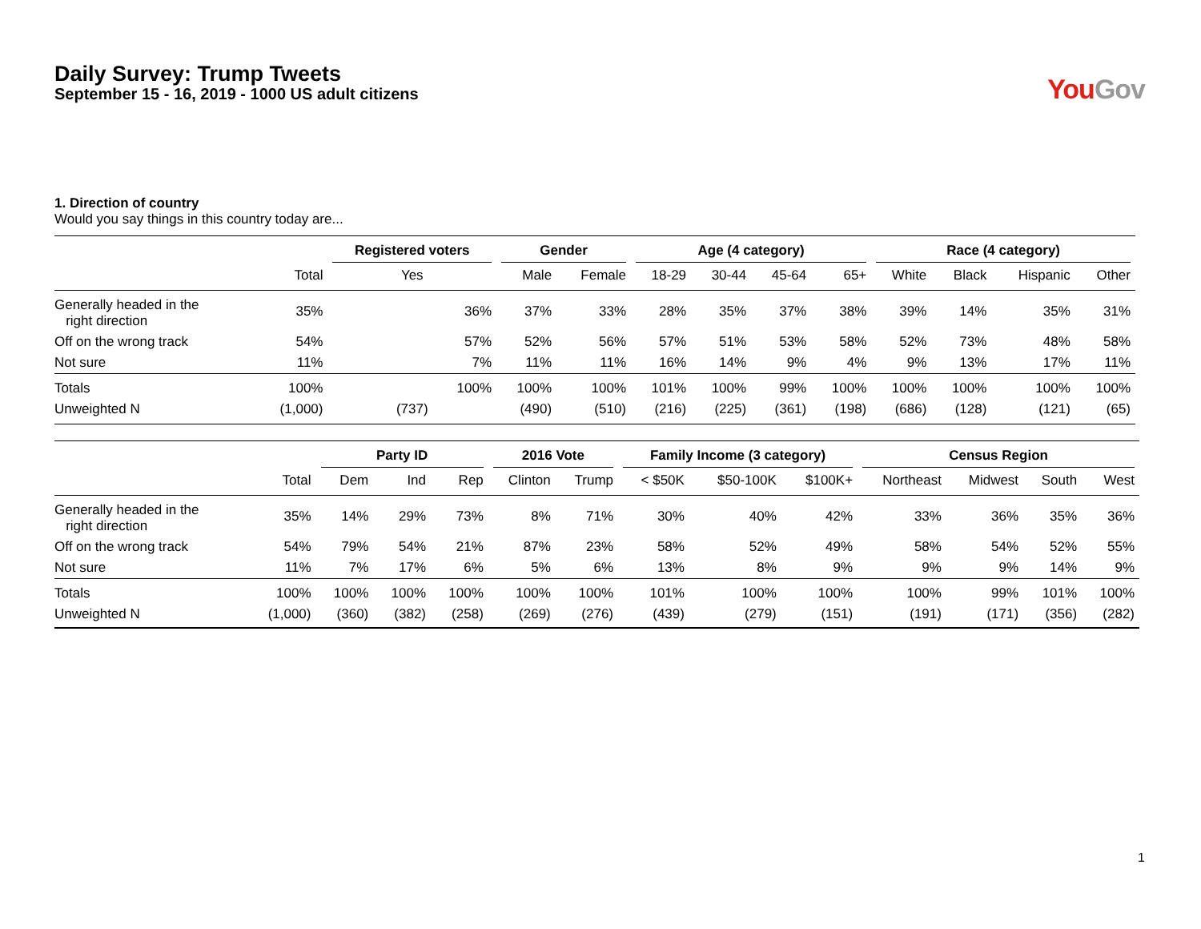Daily Survey: Trump Tweets
September 15 - 16, 2019 - 1000 US adult citizens
YouGov
1. Direction of country
Would you say things in this country today are...
| | | Registered voters | Gender | | Age (4 category) | | | | Race (4 category) | | | |
| --- | --- | --- | --- | --- | --- | --- | --- | --- | --- | --- | --- | --- |
| | Total | Yes | Male | Female | 18-29 | 30-44 | 45-64 | 65+ | White | Black | Hispanic | Other |
| Generally headed in the right direction | 35% | 36% | 37% | 33% | 28% | 35% | 37% | 38% | 39% | 14% | 35% | 31% |
| Off on the wrong track | 54% | 57% | 52% | 56% | 57% | 51% | 53% | 58% | 52% | 73% | 48% | 58% |
| Not sure | 11% | 7% | 11% | 11% | 16% | 14% | 9% | 4% | 9% | 13% | 17% | 11% |
| Totals | 100% | 100% | 100% | 100% | 101% | 100% | 99% | 100% | 100% | 100% | 100% | 100% |
| Unweighted N | (1,000) | (737) | (490) | (510) | (216) | (225) | (361) | (198) | (686) | (128) | (121) | (65) |
| | | Party ID | | | 2016 Vote | | Family Income (3 category) | | | Census Region | | | |
| --- | --- | --- | --- | --- | --- | --- | --- | --- | --- | --- | --- | --- | --- |
| | Total | Dem | Ind | Rep | Clinton | Trump | < $50K | $50-100K | $100K+ | Northeast | Midwest | South | West |
| Generally headed in the right direction | 35% | 14% | 29% | 73% | 8% | 71% | 30% | 40% | 42% | 33% | 36% | 35% | 36% |
| Off on the wrong track | 54% | 79% | 54% | 21% | 87% | 23% | 58% | 52% | 49% | 58% | 54% | 52% | 55% |
| Not sure | 11% | 7% | 17% | 6% | 5% | 6% | 13% | 8% | 9% | 9% | 9% | 14% | 9% |
| Totals | 100% | 100% | 100% | 100% | 100% | 100% | 101% | 100% | 100% | 100% | 99% | 101% | 100% |
| Unweighted N | (1,000) | (360) | (382) | (258) | (269) | (276) | (439) | (279) | (151) | (191) | (171) | (356) | (282) |
1